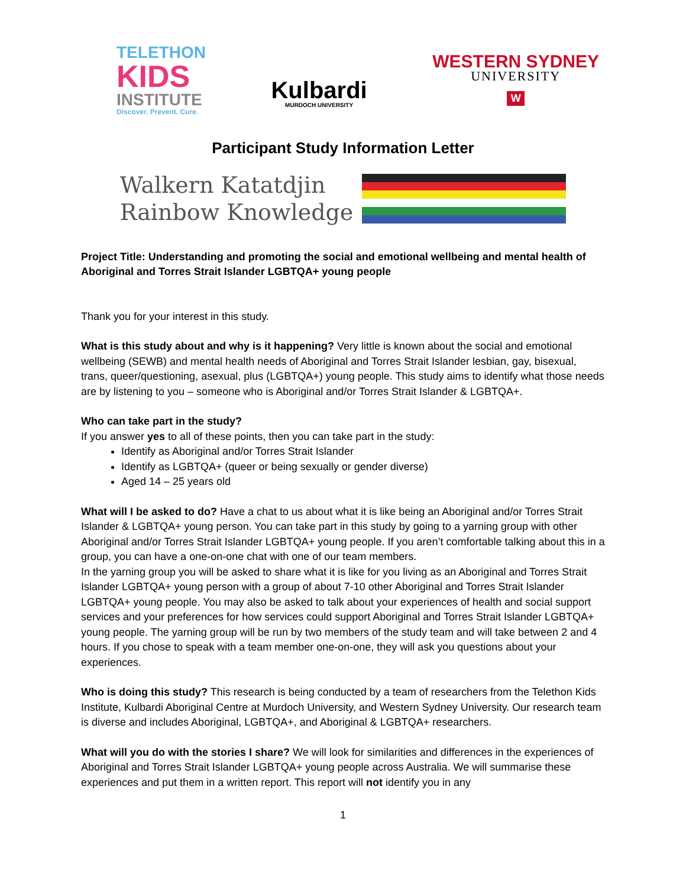TELETHON
KIDS
INSTITUTE
Discover. Prevent. Cure.
Kulbardi
MURDOCH UNIVERSITY
WESTERN SYDNEY
UNIVERSITY
W
Participant Study Information Letter
Walkern Katatdjin
Rainbow Knowledge
Project Title: Understanding and promoting the social and emotional wellbeing and mental health of Aboriginal and Torres Strait Islander LGBTQA+ young people
Thank you for your interest in this study.
What is this study about and why is it happening? Very little is known about the social and emotional wellbeing (SEWB) and mental health needs of Aboriginal and Torres Strait Islander lesbian, gay, bisexual, trans, queer/questioning, asexual, plus (LGBTQA+) young people. This study aims to identify what those needs are by listening to you – someone who is Aboriginal and/or Torres Strait Islander & LGBTQA+.
Who can take part in the study?
If you answer yes to all of these points, then you can take part in the study:
Identify as Aboriginal and/or Torres Strait Islander
Identify as LGBTQA+ (queer or being sexually or gender diverse)
Aged 14 – 25 years old
What will I be asked to do? Have a chat to us about what it is like being an Aboriginal and/or Torres Strait Islander & LGBTQA+ young person. You can take part in this study by going to a yarning group with other Aboriginal and/or Torres Strait Islander LGBTQA+ young people. If you aren’t comfortable talking about this in a group, you can have a one-on-one chat with one of our team members.
In the yarning group you will be asked to share what it is like for you living as an Aboriginal and Torres Strait Islander LGBTQA+ young person with a group of about 7-10 other Aboriginal and Torres Strait Islander LGBTQA+ young people. You may also be asked to talk about your experiences of health and social support services and your preferences for how services could support Aboriginal and Torres Strait Islander LGBTQA+ young people. The yarning group will be run by two members of the study team and will take between 2 and 4 hours. If you chose to speak with a team member one-on-one, they will ask you questions about your experiences.
Who is doing this study? This research is being conducted by a team of researchers from the Telethon Kids Institute, Kulbardi Aboriginal Centre at Murdoch University, and Western Sydney University. Our research team is diverse and includes Aboriginal, LGBTQA+, and Aboriginal & LGBTQA+ researchers.
What will you do with the stories I share? We will look for similarities and differences in the experiences of Aboriginal and Torres Strait Islander LGBTQA+ young people across Australia. We will summarise these experiences and put them in a written report. This report will not identify you in any
1